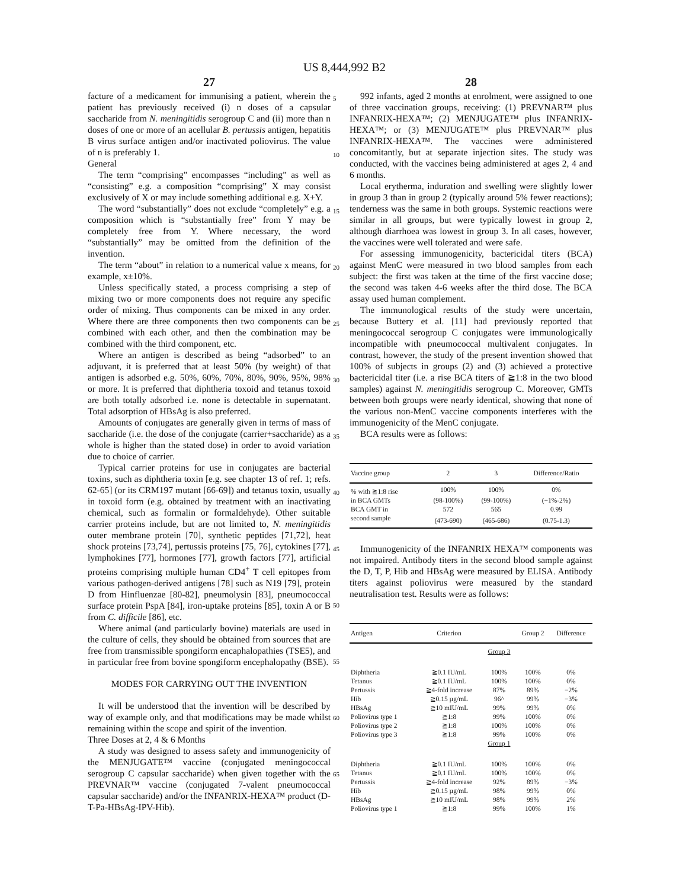US 8,444,992 B2
27
facture of a medicament for immunising a patient, wherein the patient has previously received (i) n doses of a capsular saccharide from N. meningitidis serogroup C and (ii) more than n doses of one or more of an acellular B. pertussis antigen, hepatitis B virus surface antigen and/or inactivated poliovirus. The value of n is preferably 1.
General
The term “comprising” encompasses “including” as well as “consisting” e.g. a composition “comprising” X may consist exclusively of X or may include something additional e.g. X+Y.
The word “substantially” does not exclude “completely” e.g. a composition which is “substantially free” from Y may be completely free from Y. Where necessary, the word “substantially” may be omitted from the definition of the invention.
The term “about” in relation to a numerical value x means, for example, x±10%.
Unless specifically stated, a process comprising a step of mixing two or more components does not require any specific order of mixing. Thus components can be mixed in any order. Where there are three components then two components can be combined with each other, and then the combination may be combined with the third component, etc.
Where an antigen is described as being “adsorbed” to an adjuvant, it is preferred that at least 50% (by weight) of that antigen is adsorbed e.g. 50%, 60%, 70%, 80%, 90%, 95%, 98% or more. It is preferred that diphtheria toxoid and tetanus toxoid are both totally adsorbed i.e. none is detectable in supernatant. Total adsorption of HBsAg is also preferred.
Amounts of conjugates are generally given in terms of mass of saccharide (i.e. the dose of the conjugate (carrier+saccharide) as a whole is higher than the stated dose) in order to avoid variation due to choice of carrier.
Typical carrier proteins for use in conjugates are bacterial toxins, such as diphtheria toxin [e.g. see chapter 13 of ref. 1; refs. 62-65] (or its CRM197 mutant [66-69]) and tetanus toxin, usually in toxoid form (e.g. obtained by treatment with an inactivating chemical, such as formalin or formaldehyde). Other suitable carrier proteins include, but are not limited to, N. meningitidis outer membrane protein [70], synthetic peptides [71,72], heat shock proteins [73,74], pertussis proteins [75, 76], cytokines [77], lymphokines [77], hormones [77], growth factors [77], artificial proteins comprising multiple human CD4<sup>+</sup> T cell epitopes from various pathogen-derived antigens [78] such as N19 [79], protein D from Hinfluenzae [80-82], pneumolysin [83], pneumococcal surface protein PspA [84], iron-uptake proteins [85], toxin A or B from C. difficile [86], etc.
Where animal (and particularly bovine) materials are used in the culture of cells, they should be obtained from sources that are free from transmissible spongiform encaphalopathies (TSE5), and in particular free from bovine spongiform encephalopathy (BSE).
MODES FOR CARRYING OUT THE INVENTION
It will be understood that the invention will be described by way of example only, and that modifications may be made whilst remaining within the scope and spirit of the invention.
Three Doses at 2, 4 & 6 Months
A study was designed to assess safety and immunogenicity of the MENJUGATE™ vaccine (conjugated meningococcal serogroup C capsular saccharide) when given together with the PREVNAR™ vaccine (conjugated 7-valent pneumococcal capsular saccharide) and/or the INFANRIX-HEXA™ product (D-T-Pa-HBsAg-IPV-Hib).
5
10
15
20
25
30
35
40
45
50
55
60
65
28
992 infants, aged 2 months at enrolment, were assigned to one of three vaccination groups, receiving: (1) PREVNAR™ plus INFANRIX-HEXA™; (2) MENJUGATE™ plus INFANRIX-HEXA™; or (3) MENJUGATE™ plus PREVNAR™ plus INFANRIX-HEXA™. The vaccines were administered concomitantly, but at separate injection sites. The study was conducted, with the vaccines being administered at ages 2, 4 and 6 months.
Local erytherma, induration and swelling were slightly lower in group 3 than in group 2 (typically around 5% fewer reactions); tenderness was the same in both groups. Systemic reactions were similar in all groups, but were typically lowest in group 2, although diarrhoea was lowest in group 3. In all cases, however, the vaccines were well tolerated and were safe.
For assessing immunogenicity, bactericidal titers (BCA) against MenC were measured in two blood samples from each subject: the first was taken at the time of the first vaccine dose; the second was taken 4-6 weeks after the third dose. The BCA assay used human complement.
The immunological results of the study were uncertain, because Buttery et al. [11] had previously reported that meningococcal serogroup C conjugates were immunologically incompatible with pneumococcal multivalent conjugates. In contrast, however, the study of the present invention showed that 100% of subjects in groups (2) and (3) achieved a protective bactericidal titer (i.e. a rise BCA titers of ≧1:8 in the two blood samples) against N. meningitidis serogroup C. Moreover, GMTs between both groups were nearly identical, showing that none of the various non-MenC vaccine components interferes with the immunogenicity of the MenC conjugate.
BCA results were as follows:
| Vaccine group | 2 | 3 | Difference/Ratio |
| --- | --- | --- | --- |
| % with ≧1:8 rise | 100% | 100% | 0% |
| in BCA GMTs | (98-100%) | (99-100%) | (−1%-2%) |
| BCA GMT in | 572 | 565 | 0.99 |
| second sample | (473-690) | (465-686) | (0.75-1.3) |
Immunogenicity of the INFANRIX HEXA™ components was not impaired. Antibody titers in the second blood sample against the D, T, P, Hib and HBsAg were measured by ELISA. Antibody titers against poliovirus were measured by the standard neutralisation test. Results were as follows:
| Antigen | Criterion | | Group 2 | Difference |
| --- | --- | --- | --- | --- |
| | | Group 3 | | |
| Diphtheria | ≧0.1 IU/mL | 100% | 100% | 0% |
| Tetanus | ≧0.1 IU/mL | 100% | 100% | 0% |
| Pertussis | ≧4-fold increase | 87% | 89% | −2% |
| Hib | ≧0.15 µg/mL | 96^ | 99% | −3% |
| HBsAg | ≧10 mIU/mL | 99% | 99% | 0% |
| Poliovirus type 1 | ≧1:8 | 99% | 100% | 0% |
| Poliovirus type 2 | ≧1:8 | 100% | 100% | 0% |
| Poliovirus type 3 | ≧1:8 | 99% | 100% | 0% |
| | | Group 1 | | |
| Diphtheria | ≧0.1 IU/mL | 100% | 100% | 0% |
| Tetanus | ≧0.1 IU/mL | 100% | 100% | 0% |
| Pertussis | ≧4-fold increase | 92% | 89% | −3% |
| Hib | ≧0.15 µg/mL | 98% | 99% | 0% |
| HBsAg | ≧10 mIU/mL | 98% | 99% | 2% |
| Poliovirus type 1 | ≧1:8 | 99% | 100% | 1% |